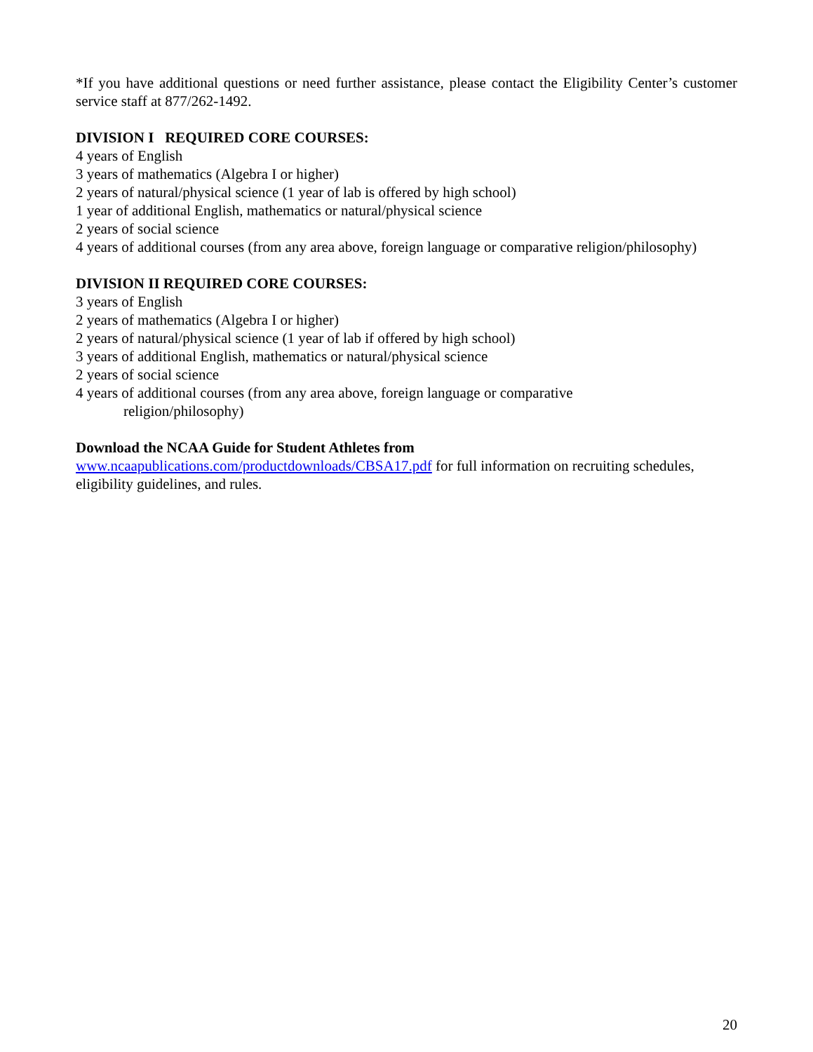*If you have additional questions or need further assistance, please contact the Eligibility Center’s customer service staff at 877/262-1492.
DIVISION I REQUIRED CORE COURSES:
4 years of English
3 years of mathematics (Algebra I or higher)
2 years of natural/physical science (1 year of lab is offered by high school)
1 year of additional English, mathematics or natural/physical science
2 years of social science
4 years of additional courses (from any area above, foreign language or comparative religion/philosophy)
DIVISION II REQUIRED CORE COURSES:
3 years of English
2 years of mathematics (Algebra I or higher)
2 years of natural/physical science (1 year of lab if offered by high school)
3 years of additional English, mathematics or natural/physical science
2 years of social science
4 years of additional courses (from any area above, foreign language or comparative
religion/philosophy)
Download the NCAA Guide for Student Athletes from
www.ncaapublications.com/productdownloads/CBSA17.pdf for full information on recruiting schedules, eligibility guidelines, and rules.
20